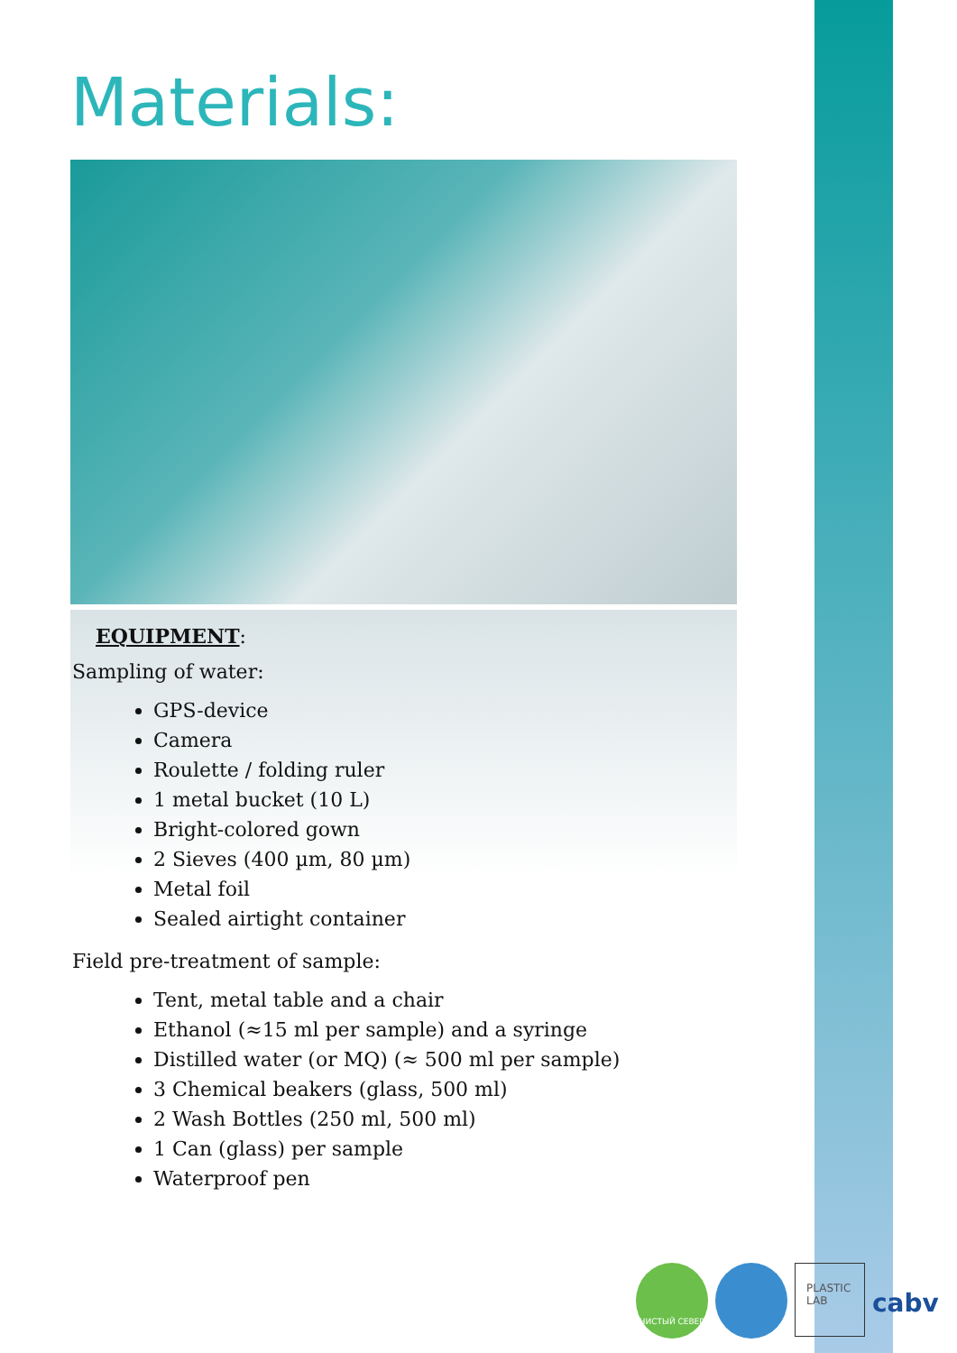Materials:
EQUIPMENT:
Sampling of water:
GPS-device
Camera
Roulette / folding ruler
1 metal bucket (10 L)
Bright-colored gown
2 Sieves (400 µm, 80 µm)
Metal foil
Sealed airtight container
Field pre-treatment of sample:
Tent, metal table and a chair
Ethanol (≈15 ml per sample) and a syringe
Distilled water (or MQ) (≈ 500 ml per sample)
3 Chemical beakers (glass, 500 ml)
2 Wash Bottles (250 ml, 500 ml)
1 Can (glass) per sample
Waterproof pen
ЧИСТЫЙ СЕВЕР
PLASTIC LAB
cabv